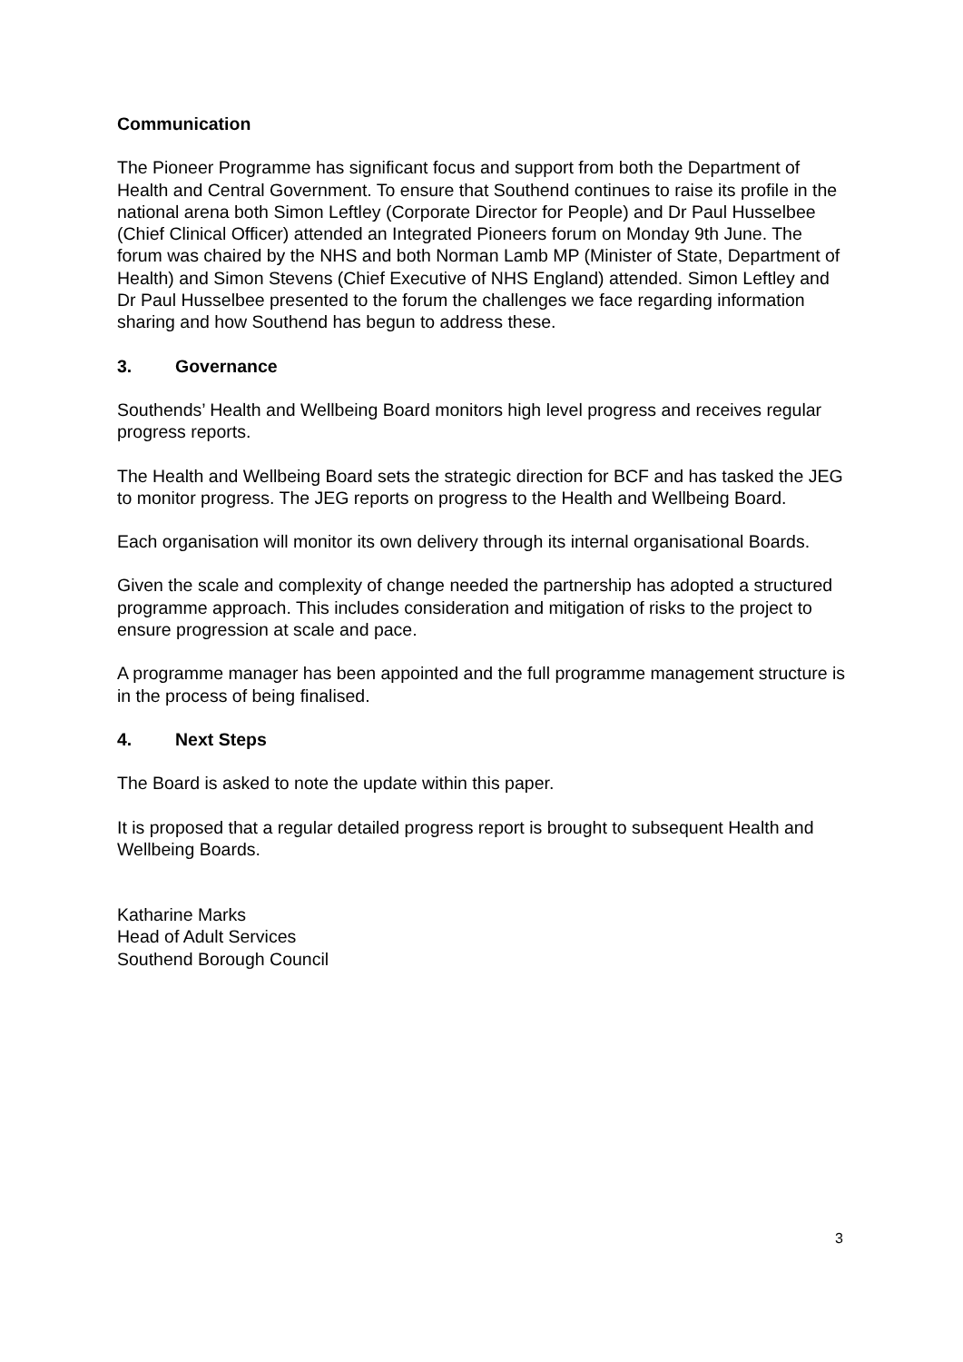Communication
The Pioneer Programme has significant focus and support from both the Department of Health and Central Government. To ensure that Southend continues to raise its profile in the national arena both Simon Leftley (Corporate Director for People) and Dr Paul Husselbee (Chief Clinical Officer) attended an Integrated Pioneers forum on Monday 9th June. The forum was chaired by the NHS and both Norman Lamb MP (Minister of State, Department of Health) and Simon Stevens (Chief Executive of NHS England) attended. Simon Leftley and Dr Paul Husselbee presented to the forum the challenges we face regarding information sharing and how Southend has begun to address these.
3. Governance
Southends’ Health and Wellbeing Board monitors high level progress and receives regular progress reports.
The Health and Wellbeing Board sets the strategic direction for BCF and has tasked the JEG to monitor progress. The JEG reports on progress to the Health and Wellbeing Board.
Each organisation will monitor its own delivery through its internal organisational Boards.
Given the scale and complexity of change needed the partnership has adopted a structured programme approach. This includes consideration and mitigation of risks to the project to ensure progression at scale and pace.
A programme manager has been appointed and the full programme management structure is in the process of being finalised.
4. Next Steps
The Board is asked to note the update within this paper.
It is proposed that a regular detailed progress report is brought to subsequent Health and Wellbeing Boards.
Katharine Marks
Head of Adult Services
Southend Borough Council
3